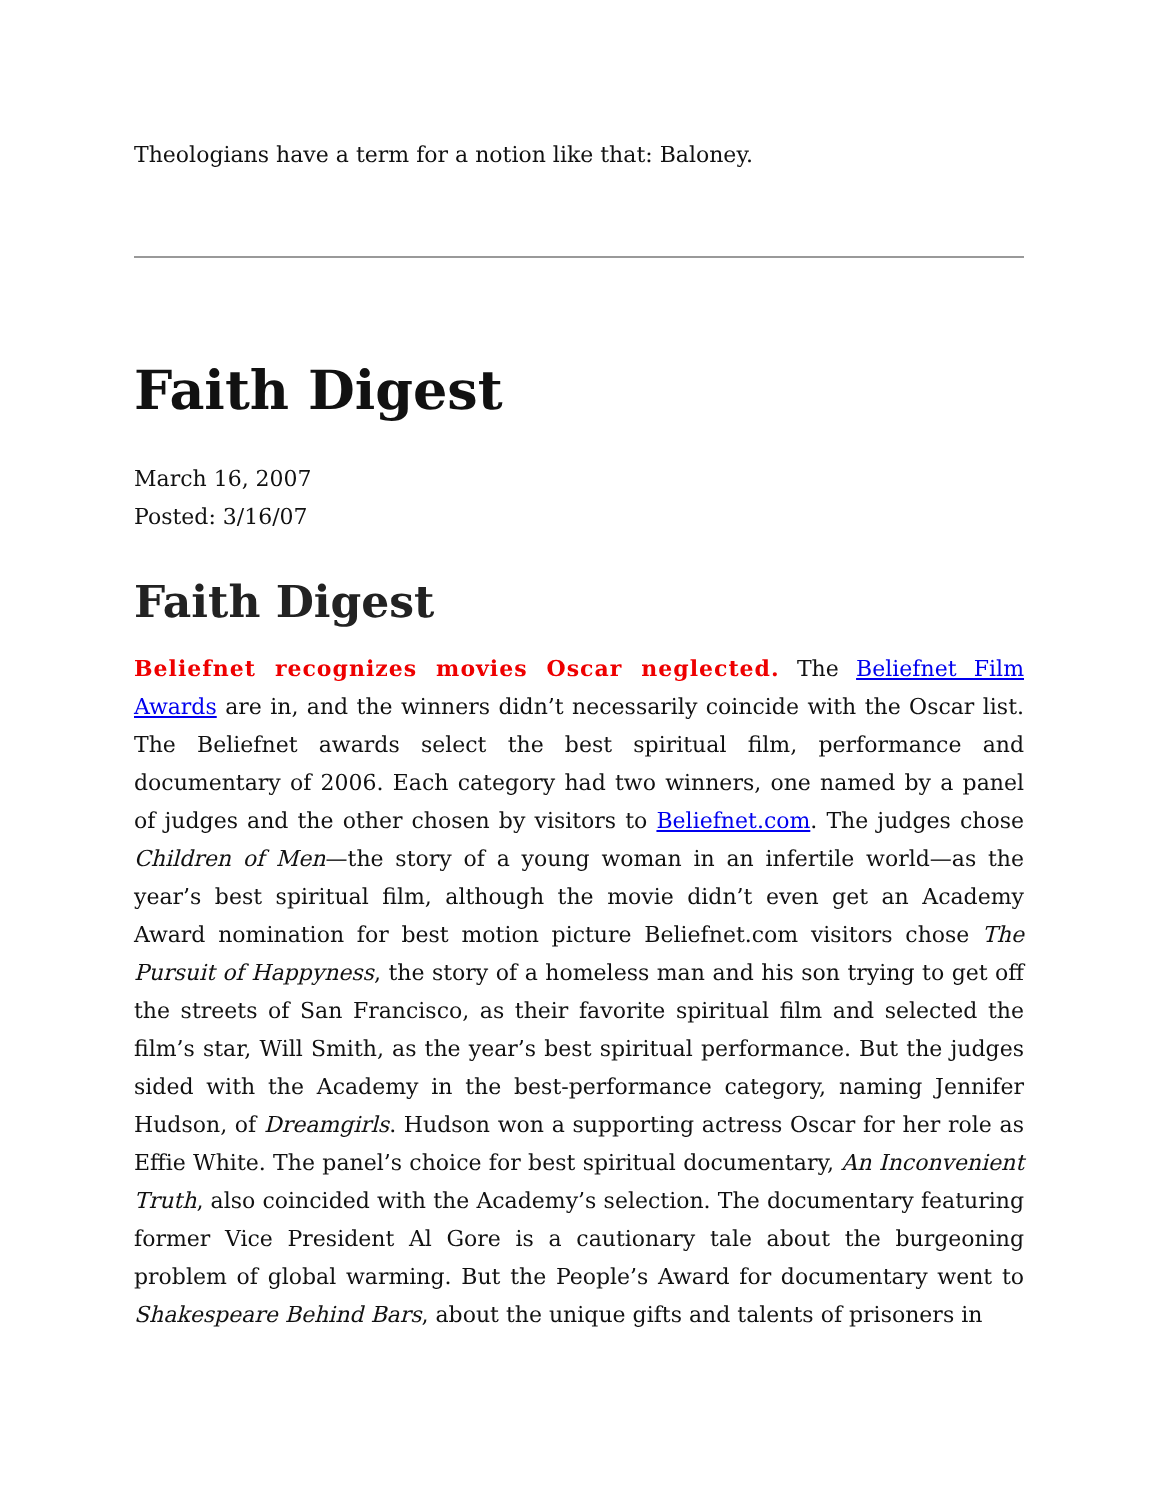Theologians have a term for a notion like that: Baloney.
Faith Digest
March 16, 2007
Posted: 3/16/07
Faith Digest
Beliefnet recognizes movies Oscar neglected. The Beliefnet Film Awards are in, and the winners didn’t necessarily coincide with the Oscar list. The Beliefnet awards select the best spiritual film, performance and documentary of 2006. Each category had two winners, one named by a panel of judges and the other chosen by visitors to Beliefnet.com. The judges chose Children of Men—the story of a young woman in an infertile world—as the year’s best spiritual film, although the movie didn’t even get an Academy Award nomination for best motion picture Beliefnet.com visitors chose The Pursuit of Happyness, the story of a homeless man and his son trying to get off the streets of San Francisco, as their favorite spiritual film and selected the film’s star, Will Smith, as the year’s best spiritual performance. But the judges sided with the Academy in the best-performance category, naming Jennifer Hudson, of Dreamgirls. Hudson won a supporting actress Oscar for her role as Effie White. The panel’s choice for best spiritual documentary, An Inconvenient Truth, also coincided with the Academy’s selection. The documentary featuring former Vice President Al Gore is a cautionary tale about the burgeoning problem of global warming. But the People’s Award for documentary went to Shakespeare Behind Bars, about the unique gifts and talents of prisoners in